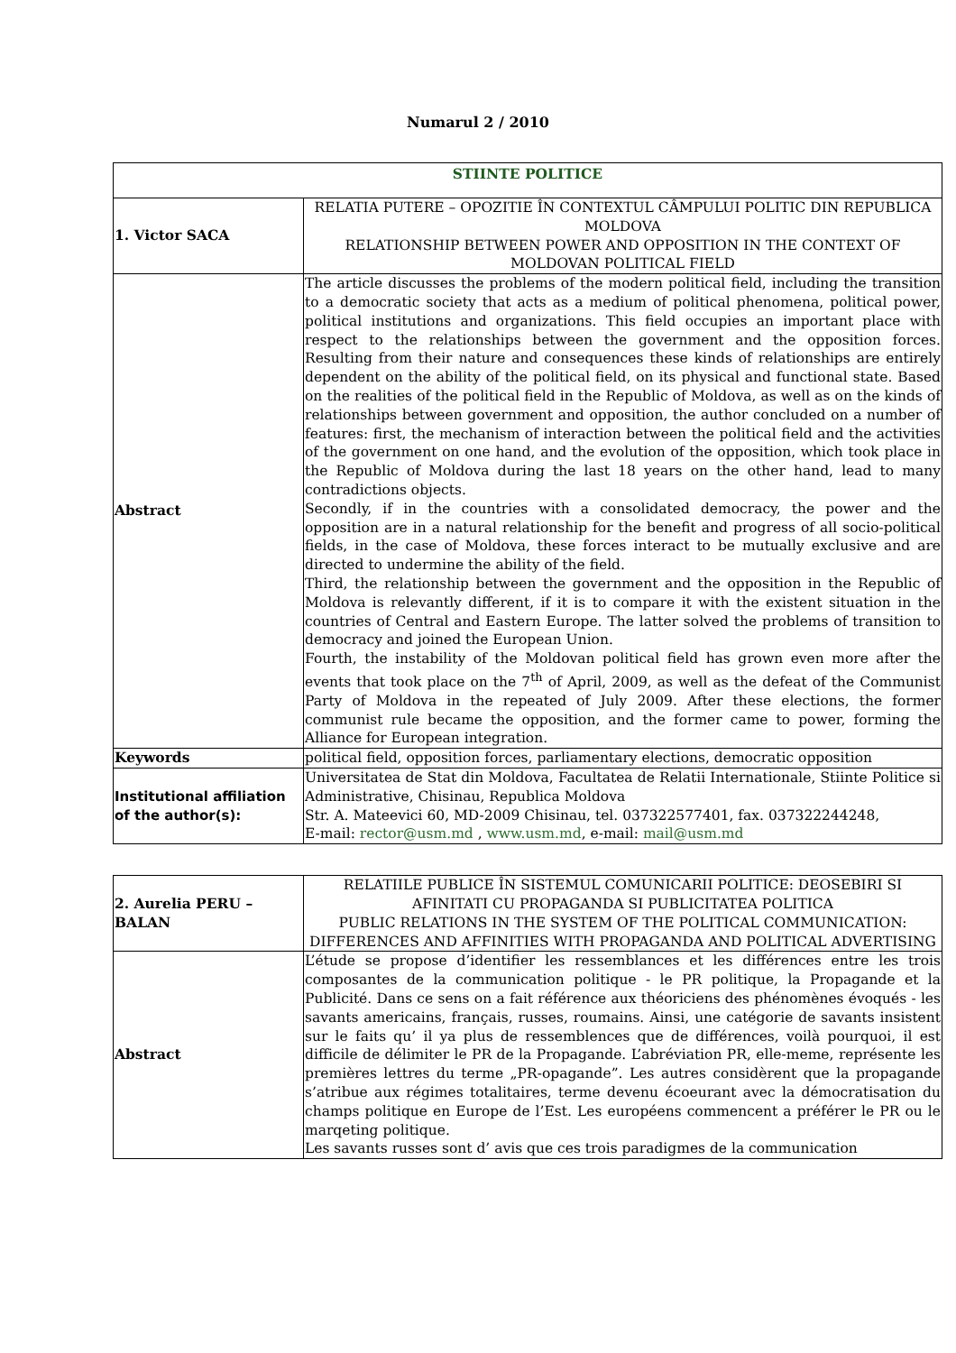Numarul 2 / 2010
| STIINTE POLITICE | |
| 1. Victor SACA | RELATIA PUTERE – OPOZITIE ÎN CONTEXTUL CÂMPULUI POLITIC DIN REPUBLICA MOLDOVA RELATIONSHIP BETWEEN POWER AND OPPOSITION IN THE CONTEXT OF MOLDOVAN POLITICAL FIELD |
| Abstract | The article discusses the problems of the modern political field, including the transition to a democratic society that acts as a medium of political phenomena, political power, political institutions and organizations. This field occupies an important place with respect to the relationships between the government and the opposition forces. Resulting from their nature and consequences these kinds of relationships are entirely dependent on the ability of the political field, on its physical and functional state. Based on the realities of the political field in the Republic of Moldova, as well as on the kinds of relationships between government and opposition, the author concluded on a number of features: first, the mechanism of interaction between the political field and the activities of the government on one hand, and the evolution of the opposition, which took place in the Republic of Moldova during the last 18 years on the other hand, lead to many contradictions objects. Secondly, if in the countries with a consolidated democracy, the power and the opposition are in a natural relationship for the benefit and progress of all socio-political fields, in the case of Moldova, these forces interact to be mutually exclusive and are directed to undermine the ability of the field. Third, the relationship between the government and the opposition in the Republic of Moldova is relevantly different, if it is to compare it with the existent situation in the countries of Central and Eastern Europe. The latter solved the problems of transition to democracy and joined the European Union. Fourth, the instability of the Moldovan political field has grown even more after the events that took place on the 7<sup>th</sup> of April, 2009, as well as the defeat of the Communist Party of Moldova in the repeated of July 2009. After these elections, the former communist rule became the opposition, and the former came to power, forming the Alliance for European integration. |
| Keywords | political field, opposition forces, parliamentary elections, democratic opposition |
| Institutional affiliation of the author(s): | Universitatea de Stat din Moldova, Facultatea de Relatii Internationale, Stiinte Politice si Administrative, Chisinau, Republica Moldova Str. A. Mateevici 60, MD-2009 Chisinau, tel. 037322577401, fax. 037322244248, E-mail: rector@usm.md , www.usm.md , e-mail: mail@usm.md |
| 2. Aurelia PERU – BALAN | RELATIILE PUBLICE ÎN SISTEMUL COMUNICARII POLITICE: DEOSEBIRI SI AFINITATI CU PROPAGANDA SI PUBLICITATEA POLITICA PUBLIC RELATIONS IN THE SYSTEM OF THE POLITICAL COMMUNICATION: DIFFERENCES AND AFFINITIES WITH PROPAGANDA AND POLITICAL ADVERTISING |
| Abstract | L’étude se propose d’identifier les ressemblances et les différences entre les trois composantes de la communication politique - le PR politique, la Propagande et la Publicité. Dans ce sens on a fait référence aux théoriciens des phénomènes évoqués - les savants americains, français, russes, roumains. Ainsi, une catégorie de savants insistent sur le faits qu’ il ya plus de ressemblences que de différences, voilà pourquoi, il est difficile de délimiter le PR de la Propagande. L’abréviation PR, elle-meme, représente les premières lettres du terme „PR-opagande”. Les autres considèrent que la propagande s’atribue aux régimes totalitaires, terme devenu écoeurant avec la démocratisation du champs politique en Europe de l’Est. Les européens commencent a préférer le PR ou le marqeting politique. Les savants russes sont d’ avis que ces trois paradigmes de la communication |